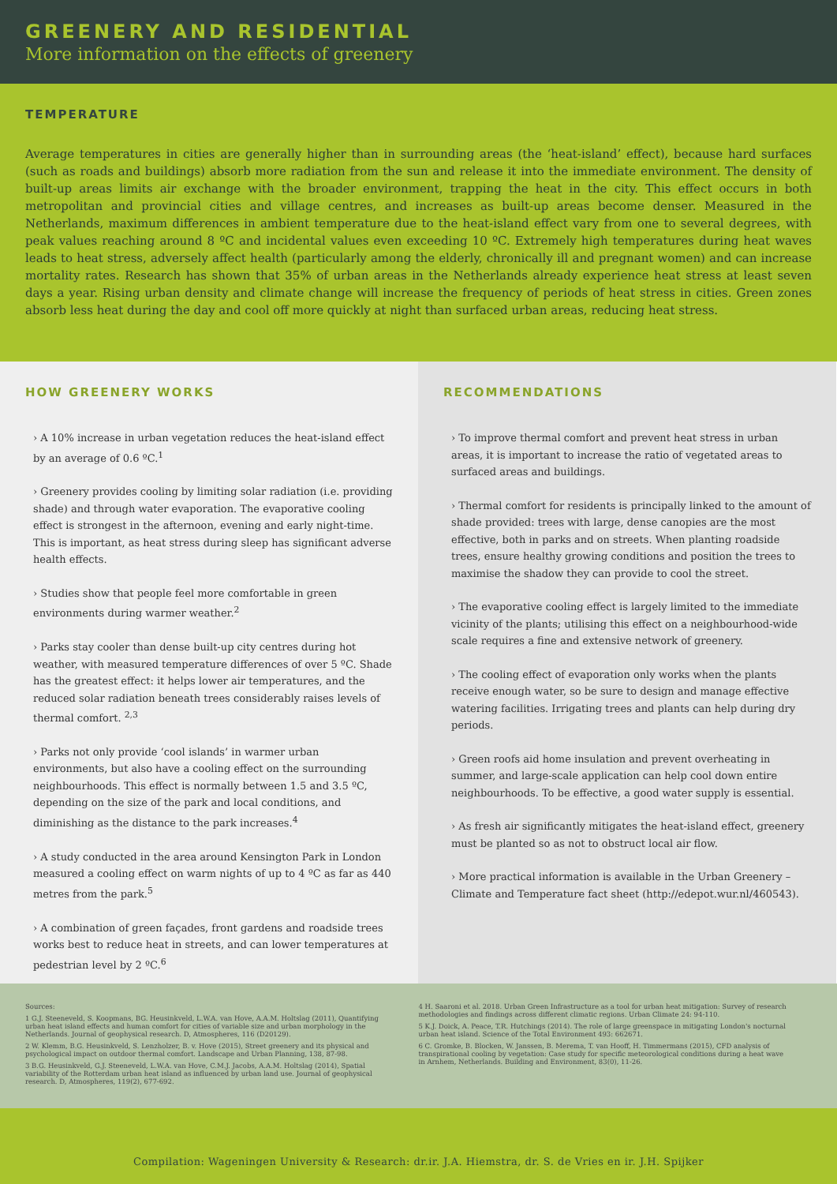GREENERY AND RESIDENTIAL
More information on the effects of greenery
TEMPERATURE
Average temperatures in cities are generally higher than in surrounding areas (the ‘heat-island’ effect), because hard surfaces (such as roads and buildings) absorb more radiation from the sun and release it into the immediate environment. The density of built-up areas limits air exchange with the broader environment, trapping the heat in the city. This effect occurs in both metropolitan and provincial cities and village centres, and increases as built-up areas become denser. Measured in the Netherlands, maximum differences in ambient temperature due to the heat-island effect vary from one to several degrees, with peak values reaching around 8 ºC and incidental values even exceeding 10 ºC. Extremely high temperatures during heat waves leads to heat stress, adversely affect health (particularly among the elderly, chronically ill and pregnant women) and can increase mortality rates. Research has shown that 35% of urban areas in the Netherlands already experience heat stress at least seven days a year. Rising urban density and climate change will increase the frequency of periods of heat stress in cities. Green zones absorb less heat during the day and cool off more quickly at night than surfaced urban areas, reducing heat stress.
HOW GREENERY WORKS
› A 10% increase in urban vegetation reduces the heat-island effect by an average of 0.6 ºC.<sup>1</sup>
› Greenery provides cooling by limiting solar radiation (i.e. providing shade) and through water evaporation. The evaporative cooling effect is strongest in the afternoon, evening and early night-time. This is important, as heat stress during sleep has significant adverse health effects.
› Studies show that people feel more comfortable in green environments during warmer weather.<sup>2</sup>
› Parks stay cooler than dense built-up city centres during hot weather, with measured temperature differences of over 5 ºC. Shade has the greatest effect: it helps lower air temperatures, and the reduced solar radiation beneath trees considerably raises levels of thermal comfort. <sup>2,3</sup>
› Parks not only provide ‘cool islands’ in warmer urban environments, but also have a cooling effect on the surrounding neighbourhoods. This effect is normally between 1.5 and 3.5 ºC, depending on the size of the park and local conditions, and diminishing as the distance to the park increases.<sup>4</sup>
› A study conducted in the area around Kensington Park in London measured a cooling effect on warm nights of up to 4 ºC as far as 440 metres from the park.<sup>5</sup>
› A combination of green façades, front gardens and roadside trees works best to reduce heat in streets, and can lower temperatures at pedestrian level by 2 ºC.<sup>6</sup>
RECOMMENDATIONS
› To improve thermal comfort and prevent heat stress in urban areas, it is important to increase the ratio of vegetated areas to surfaced areas and buildings.
› Thermal comfort for residents is principally linked to the amount of shade provided: trees with large, dense canopies are the most effective, both in parks and on streets. When planting roadside trees, ensure healthy growing conditions and position the trees to maximise the shadow they can provide to cool the street.
› The evaporative cooling effect is largely limited to the immediate vicinity of the plants; utilising this effect on a neighbourhood-wide scale requires a fine and extensive network of greenery.
› The cooling effect of evaporation only works when the plants receive enough water, so be sure to design and manage effective watering facilities. Irrigating trees and plants can help during dry periods.
› Green roofs aid home insulation and prevent overheating in summer, and large-scale application can help cool down entire neighbourhoods. To be effective, a good water supply is essential.
› As fresh air significantly mitigates the heat-island effect, greenery must be planted so as not to obstruct local air flow.
› More practical information is available in the Urban Greenery – Climate and Temperature fact sheet (http://edepot.wur.nl/460543).
Sources:
1 G.J. Steeneveld, S. Koopmans, BG. Heusinkveld, L.W.A. van Hove, A.A.M. Holtslag (2011), Quantifying urban heat island effects and human comfort for cities of variable size and urban morphology in the Netherlands. Journal of geophysical research. D, Atmospheres, 116 (D20129).
2 W. Klemm, B.G. Heusinkveld, S. Lenzholzer, B. v. Hove (2015), Street greenery and its physical and psychological impact on outdoor thermal comfort. Landscape and Urban Planning, 138, 87-98.
3 B.G. Heusinkveld, G.J. Steeneveld, L.W.A. van Hove, C.M.J. Jacobs, A.A.M. Holtslag (2014), Spatial variability of the Rotterdam urban heat island as influenced by urban land use. Journal of geophysical research. D, Atmospheres, 119(2), 677-692.
4 H. Saaroni et al. 2018. Urban Green Infrastructure as a tool for urban heat mitigation: Survey of research methodologies and findings across different climatic regions. Urban Climate 24: 94-110.
5 K.J. Doick, A. Peace, T.R. Hutchings (2014). The role of large greenspace in mitigating London's nocturnal urban heat island. Science of the Total Environment 493: 662671.
6 C. Gromke, B. Blocken, W. Janssen, B. Merema, T. van Hooff, H. Timmermans (2015), CFD analysis of transpirational cooling by vegetation: Case study for specific meteorological conditions during a heat wave in Arnhem, Netherlands. Building and Environment, 83(0), 11-26.
Compilation: Wageningen University & Research: dr.ir. J.A. Hiemstra, dr. S. de Vries en ir. J.H. Spijker